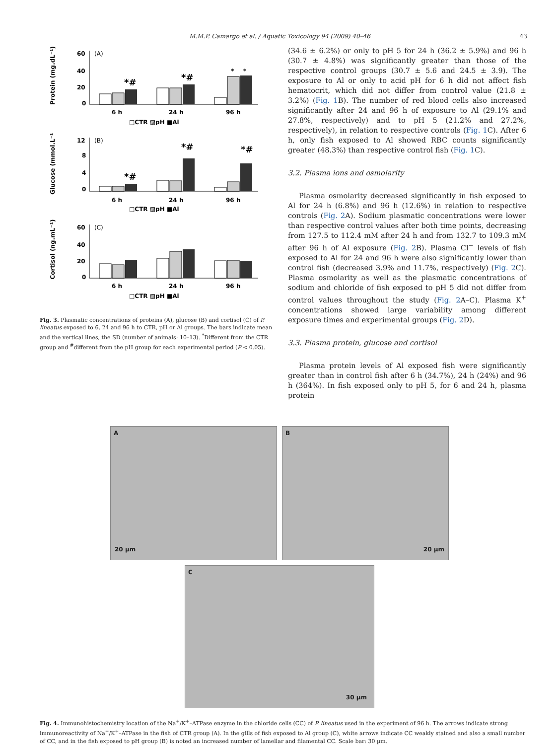M.M.P. Camargo et al. / Aquatic Toxicology 94 (2009) 40–46 43
Protein (mg.dL⁻¹)
60
40
20
0
(A)
*#
*#
*
*
6 h
24 h
96 h
□CTR ▨pH ■Al
Glucose (mmol.L⁻¹)
12
8
4
0
(B)
*#
*#
*#
6 h
24 h
96 h
□CTR ▨pH ■Al
Cortisol (ng.mL⁻¹)
60
40
20
0
(C)
6 h
24 h
96 h
□CTR ▨pH ■Al
Fig. 3. Plasmatic concentrations of proteins (A), glucose (B) and cortisol (C) of P. lineatus exposed to 6, 24 and 96 h to CTR, pH or Al groups. The bars indicate mean and the vertical lines, the SD (number of animals: 10–13). <sup>*</sup>Different from the CTR group and <sup>#</sup>different from the pH group for each experimental period (P < 0.05).
(34.6 ± 6.2%) or only to pH 5 for 24 h (36.2 ± 5.9%) and 96 h (30.7 ± 4.8%) was significantly greater than those of the respective control groups (30.7 ± 5.6 and 24.5 ± 3.9). The exposure to Al or only to acid pH for 6 h did not affect fish hematocrit, which did not differ from control value (21.8 ± 3.2%) (Fig. 1 B). The number of red blood cells also increased significantly after 24 and 96 h of exposure to Al (29.1% and 27.8%, respectively) and to pH 5 (21.2% and 27.2%, respectively), in relation to respective controls (Fig. 1 C). After 6 h, only fish exposed to Al showed RBC counts significantly greater (48.3%) than respective control fish (Fig. 1 C).
3.2. Plasma ions and osmolarity
Plasma osmolarity decreased significantly in fish exposed to Al for 24 h (6.8%) and 96 h (12.6%) in relation to respective controls (Fig. 2 A). Sodium plasmatic concentrations were lower than respective control values after both time points, decreasing from 127.5 to 112.4 mM after 24 h and from 132.7 to 109.3 mM after 96 h of Al exposure (Fig. 2 B). Plasma Cl<sup>−</sup> levels of fish exposed to Al for 24 and 96 h were also significantly lower than control fish (decreased 3.9% and 11.7%, respectively) (Fig. 2 C). Plasma osmolarity as well as the plasmatic concentrations of sodium and chloride of fish exposed to pH 5 did not differ from control values throughout the study (Fig. 2 A–C). Plasma K<sup>+</sup> concentrations showed large variability among different exposure times and experimental groups (Fig. 2 D).
3.3. Plasma protein, glucose and cortisol
Plasma protein levels of Al exposed fish were significantly greater than in control fish after 6 h (34.7%), 24 h (24%) and 96 h (364%). In fish exposed only to pH 5, for 6 and 24 h, plasma protein
A
20 µm
B
20 µm
C
30 µm
Fig. 4. Immunohistochemistry location of the Na<sup>+</sup>/K<sup>+</sup>–ATPase enzyme in the chloride cells (CC) of P. lineatus used in the experiment of 96 h. The arrows indicate strong immunoreactivity of Na<sup>+</sup>/K<sup>+</sup>–ATPase in the fish of CTR group (A). In the gills of fish exposed to Al group (C), white arrows indicate CC weakly stained and also a small number of CC, and in the fish exposed to pH group (B) is noted an increased number of lamellar and filamental CC. Scale bar: 30 µm.